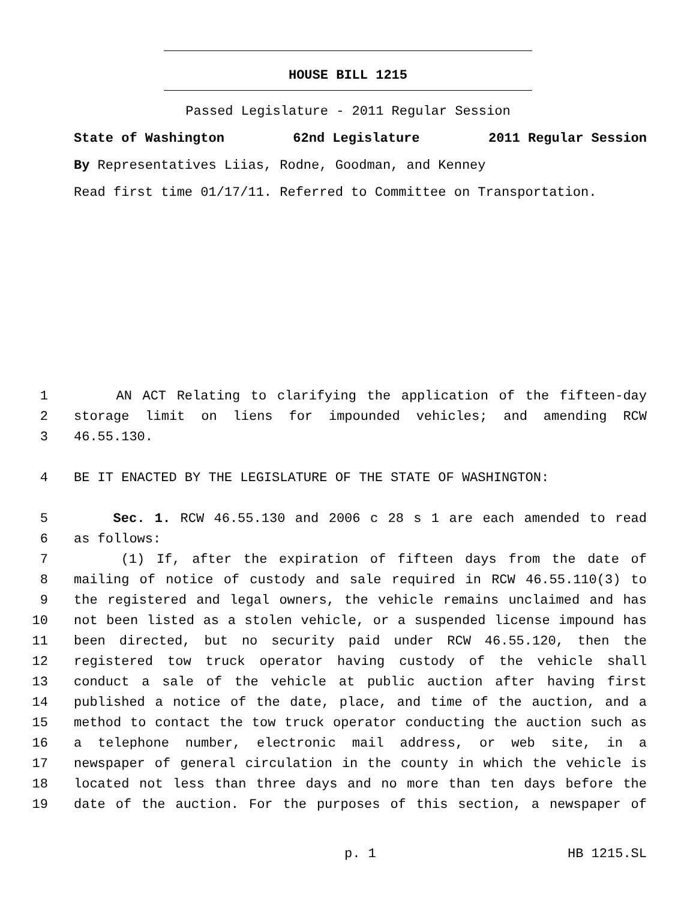HOUSE BILL 1215
Passed Legislature - 2011 Regular Session
State of Washington 62nd Legislature 2011 Regular Session
By Representatives Liias, Rodne, Goodman, and Kenney
Read first time 01/17/11. Referred to Committee on Transportation.
1 AN ACT Relating to clarifying the application of the fifteen-day
2 storage limit on liens for impounded vehicles; and amending RCW
3 46.55.130.
4 BE IT ENACTED BY THE LEGISLATURE OF THE STATE OF WASHINGTON:
5 Sec. 1. RCW 46.55.130 and 2006 c 28 s 1 are each amended to read
6 as follows:
7 (1) If, after the expiration of fifteen days from the date of
8 mailing of notice of custody and sale required in RCW 46.55.110(3) to
9 the registered and legal owners, the vehicle remains unclaimed and has
10 not been listed as a stolen vehicle, or a suspended license impound has
11 been directed, but no security paid under RCW 46.55.120, then the
12 registered tow truck operator having custody of the vehicle shall
13 conduct a sale of the vehicle at public auction after having first
14 published a notice of the date, place, and time of the auction, and a
15 method to contact the tow truck operator conducting the auction such as
16 a telephone number, electronic mail address, or web site, in a
17 newspaper of general circulation in the county in which the vehicle is
18 located not less than three days and no more than ten days before the
19 date of the auction. For the purposes of this section, a newspaper of
p. 1 HB 1215.SL